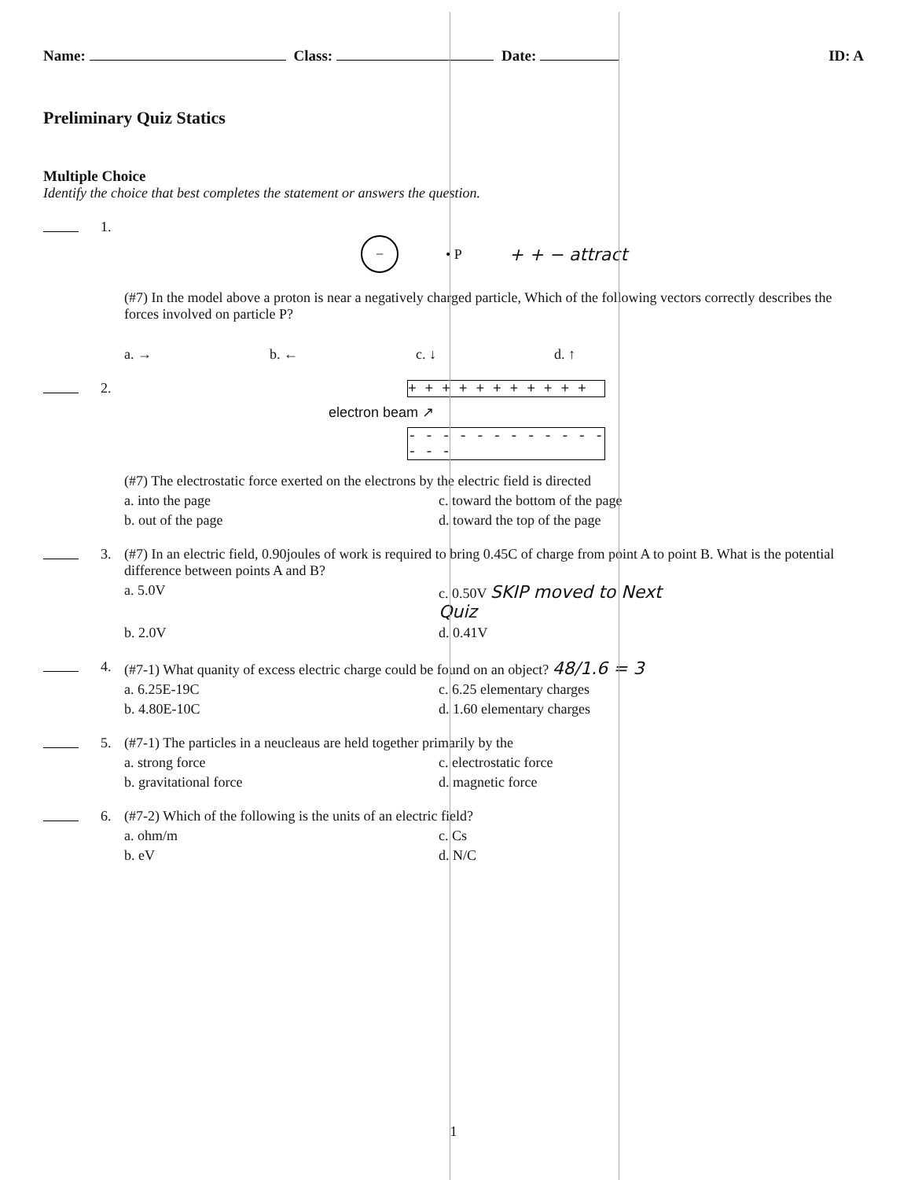Name: Class: Date: ID: A
Preliminary Quiz Statics
Multiple Choice
Identify the choice that best completes the statement or answers the question.
1.
− • P + + − attract
(#7) In the model above a proton is near a negatively charged particle, Which of the following vectors correctly describes the forces involved on particle P?
a. → b. ← c. ↓ d. ↑
2. + + + + + + + + + + +
electron beam ↗
- - - - - - - - - - - - - - -
(#7) The electrostatic force exerted on the electrons by the electric field is directed
a. into the page c. toward the bottom of the page b. out of the page d. toward the top of the page
3. (#7) In an electric field, 0.90joules of work is required to bring 0.45C of charge from point A to point B. What is the potential difference between points A and B?
a. 5.0V c. 0.50V SKIP moved to Next Quiz b. 2.0V d. 0.41V
4. (#7-1) What quanity of excess electric charge could be found on an object? 48/1.6 = 3
a. 6.25E-19C c. 6.25 elementary charges b. 4.80E-10C d. 1.60 elementary charges
5. (#7-1) The particles in a neucleaus are held together primarily by the
a. strong force c. electrostatic force b. gravitational force d. magnetic force
6. (#7-2) Which of the following is the units of an electric field?
a. ohm/m c. Cs b. eV d. N/C
1